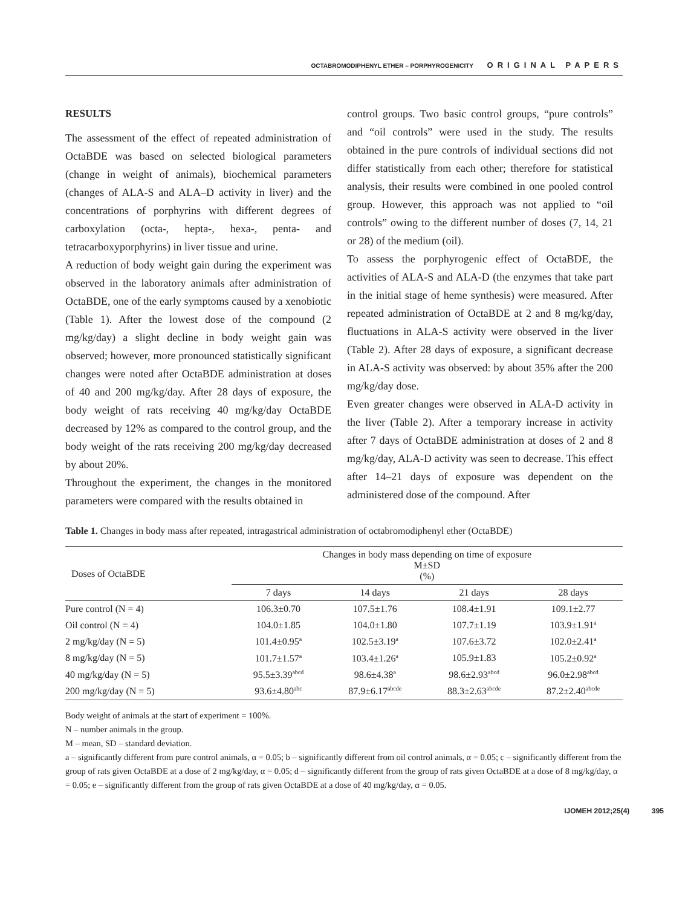OCTABROMODIPHENYL ETHER – PORPHYROGENICITY ORIGINAL PAPERS
RESULTS
The assessment of the effect of repeated administration of OctaBDE was based on selected biological parameters (change in weight of animals), biochemical parameters (changes of ALA-S and ALA–D activity in liver) and the concentrations of porphyrins with different degrees of carboxylation (octa-, hepta-, hexa-, penta- and tetracarboxyporphyrins) in liver tissue and urine.
A reduction of body weight gain during the experiment was observed in the laboratory animals after administration of OctaBDE, one of the early symptoms caused by a xenobiotic (Table 1). After the lowest dose of the compound (2 mg/kg/day) a slight decline in body weight gain was observed; however, more pronounced statistically significant changes were noted after OctaBDE administration at doses of 40 and 200 mg/kg/day. After 28 days of exposure, the body weight of rats receiving 40 mg/kg/day OctaBDE decreased by 12% as compared to the control group, and the body weight of the rats receiving 200 mg/kg/day decreased by about 20%.
Throughout the experiment, the changes in the monitored parameters were compared with the results obtained in
control groups. Two basic control groups, “pure controls” and “oil controls” were used in the study. The results obtained in the pure controls of individual sections did not differ statistically from each other; therefore for statistical analysis, their results were combined in one pooled control group. However, this approach was not applied to “oil controls” owing to the different number of doses (7, 14, 21 or 28) of the medium (oil).
To assess the porphyrogenic effect of OctaBDE, the activities of ALA-S and ALA-D (the enzymes that take part in the initial stage of heme synthesis) were measured. After repeated administration of OctaBDE at 2 and 8 mg/kg/day, fluctuations in ALA-S activity were observed in the liver (Table 2). After 28 days of exposure, a significant decrease in ALA-S activity was observed: by about 35% after the 200 mg/kg/day dose.
Even greater changes were observed in ALA-D activity in the liver (Table 2). After a temporary increase in activity after 7 days of OctaBDE administration at doses of 2 and 8 mg/kg/day, ALA-D activity was seen to decrease. This effect after 14–21 days of exposure was dependent on the administered dose of the compound. After
Table 1. Changes in body mass after repeated, intragastrical administration of octabromodiphenyl ether (OctaBDE)
| Doses of OctaBDE | Changes in body mass depending on time of exposure M±SD (%) | | | |
| --- | --- | --- | --- | --- |
| | 7 days | 14 days | 21 days | 28 days |
| Pure control (N = 4) | 106.3±0.70 | 107.5±1.76 | 108.4±1.91 | 109.1±2.77 |
| Oil control (N = 4) | 104.0±1.85 | 104.0±1.80 | 107.7±1.19 | 103.9±1.91<sup>a</sup> |
| 2 mg/kg/day (N = 5) | 101.4±0.95<sup>a</sup> | 102.5±3.19<sup>a</sup> | 107.6±3.72 | 102.0±2.41<sup>a</sup> |
| 8 mg/kg/day (N = 5) | 101.7±1.57<sup>a</sup> | 103.4±1.26<sup>a</sup> | 105.9±1.83 | 105.2±0.92<sup>a</sup> |
| 40 mg/kg/day (N = 5) | 95.5±3.39<sup>abcd</sup> | 98.6±4.38<sup>a</sup> | 98.6±2.93<sup>abcd</sup> | 96.0±2.98<sup>abcd</sup> |
| 200 mg/kg/day (N = 5) | 93.6±4.80<sup>abc</sup> | 87.9±6.17<sup>abcde</sup> | 88.3±2.63<sup>abcde</sup> | 87.2±2.40<sup>abcde</sup> |
Body weight of animals at the start of experiment = 100%.
N – number animals in the group.
M – mean, SD – standard deviation.
a – significantly different from pure control animals, α = 0.05; b – significantly different from oil control animals, α = 0.05; c – significantly different from the group of rats given OctaBDE at a dose of 2 mg/kg/day, α = 0.05; d – significantly different from the group of rats given OctaBDE at a dose of 8 mg/kg/day, α = 0.05; e – significantly different from the group of rats given OctaBDE at a dose of 40 mg/kg/day, α = 0.05.
IJOMEH 2012;25(4) 395